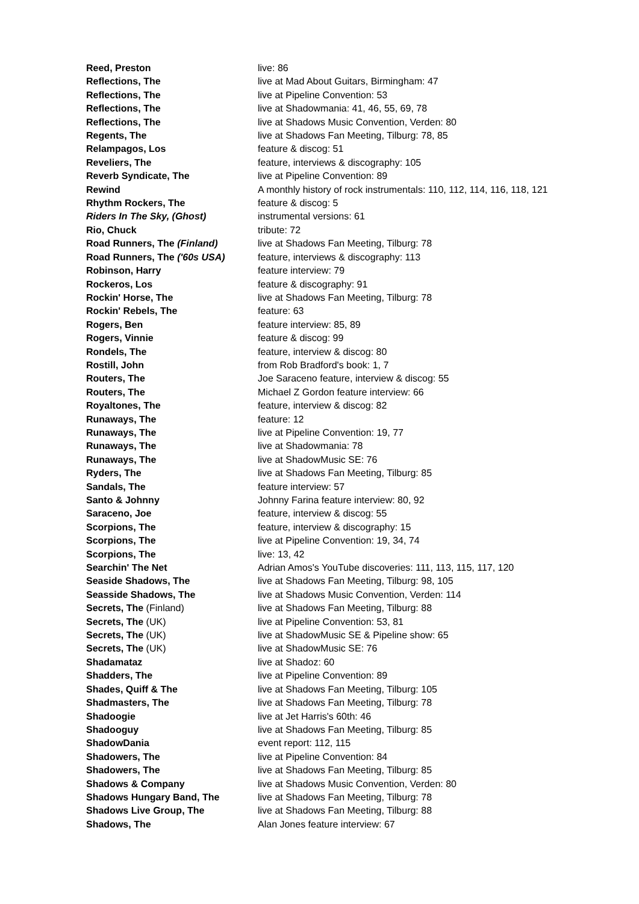| Reed, Preston | live: 86 |
| Reflections, The | live at Mad About Guitars, Birmingham: 47 |
| Reflections, The | live at Pipeline Convention: 53 |
| Reflections, The | live at Shadowmania: 41, 46, 55, 69, 78 |
| Reflections, The | live at Shadows Music Convention, Verden: 80 |
| Regents, The | live at Shadows Fan Meeting, Tilburg: 78, 85 |
| Relampagos, Los | feature & discog: 51 |
| Reveliers, The | feature, interviews & discography: 105 |
| Reverb Syndicate, The | live at Pipeline Convention: 89 |
| Rewind | A monthly history of rock instrumentals: 110, 112, 114, 116, 118, 121 |
| Rhythm Rockers, The | feature & discog: 5 |
| Riders In The Sky, (Ghost) | instrumental versions: 61 |
| Rio, Chuck | tribute: 72 |
| Road Runners, The (Finland) | live at Shadows Fan Meeting, Tilburg: 78 |
| Road Runners, The ('60s USA) | feature, interviews & discography: 113 |
| Robinson, Harry | feature interview: 79 |
| Rockeros, Los | feature & discography: 91 |
| Rockin' Horse, The | live at Shadows Fan Meeting, Tilburg: 78 |
| Rockin' Rebels, The | feature: 63 |
| Rogers, Ben | feature interview: 85, 89 |
| Rogers, Vinnie | feature & discog: 99 |
| Rondels, The | feature, interview & discog: 80 |
| Rostill, John | from Rob Bradford's book: 1, 7 |
| Routers, The | Joe Saraceno feature, interview & discog: 55 |
| Routers, The | Michael Z Gordon feature interview: 66 |
| Royaltones, The | feature, interview & discog: 82 |
| Runaways, The | feature: 12 |
| Runaways, The | live at Pipeline Convention: 19, 77 |
| Runaways, The | live at Shadowmania: 78 |
| Runaways, The | live at ShadowMusic SE: 76 |
| Ryders, The | live at Shadows Fan Meeting, Tilburg: 85 |
| Sandals, The | feature interview: 57 |
| Santo & Johnny | Johnny Farina feature interview: 80, 92 |
| Saraceno, Joe | feature, interview & discog: 55 |
| Scorpions, The | feature, interview & discography: 15 |
| Scorpions, The | live at Pipeline Convention: 19, 34, 74 |
| Scorpions, The | live: 13, 42 |
| Searchin' The Net | Adrian Amos's YouTube discoveries: 111, 113, 115, 117, 120 |
| Seaside Shadows, The | live at Shadows Fan Meeting, Tilburg: 98, 105 |
| Seasside Shadows, The | live at Shadows Music Convention, Verden: 114 |
| Secrets, The (Finland) | live at Shadows Fan Meeting, Tilburg: 88 |
| Secrets, The (UK) | live at Pipeline Convention: 53, 81 |
| Secrets, The (UK) | live at ShadowMusic SE & Pipeline show: 65 |
| Secrets, The (UK) | live at ShadowMusic SE: 76 |
| Shadamataz | live at Shadoz: 60 |
| Shadders, The | live at Pipeline Convention: 89 |
| Shades, Quiff & The | live at Shadows Fan Meeting, Tilburg: 105 |
| Shadmasters, The | live at Shadows Fan Meeting, Tilburg: 78 |
| Shadoogie | live at Jet Harris's 60th: 46 |
| Shadooguy | live at Shadows Fan Meeting, Tilburg: 85 |
| ShadowDania | event report: 112, 115 |
| Shadowers, The | live at Pipeline Convention: 84 |
| Shadowers, The | live at Shadows Fan Meeting, Tilburg: 85 |
| Shadows & Company | live at Shadows Music Convention, Verden: 80 |
| Shadows Hungary Band, The | live at Shadows Fan Meeting, Tilburg: 78 |
| Shadows Live Group, The | live at Shadows Fan Meeting, Tilburg: 88 |
| Shadows, The | Alan Jones feature interview: 67 |